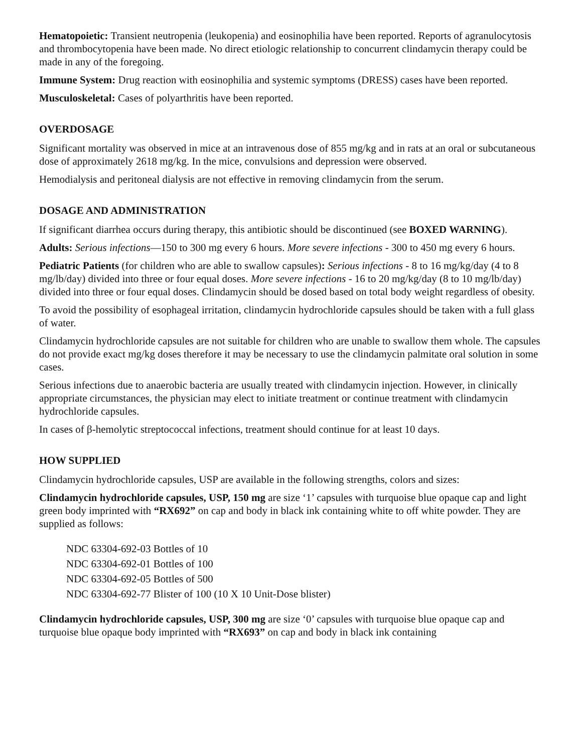Hematopoietic: Transient neutropenia (leukopenia) and eosinophilia have been reported. Reports of agranulocytosis and thrombocytopenia have been made. No direct etiologic relationship to concurrent clindamycin therapy could be made in any of the foregoing.
Immune System: Drug reaction with eosinophilia and systemic symptoms (DRESS) cases have been reported.
Musculoskeletal: Cases of polyarthritis have been reported.
OVERDOSAGE
Significant mortality was observed in mice at an intravenous dose of 855 mg/kg and in rats at an oral or subcutaneous dose of approximately 2618 mg/kg. In the mice, convulsions and depression were observed.
Hemodialysis and peritoneal dialysis are not effective in removing clindamycin from the serum.
DOSAGE AND ADMINISTRATION
If significant diarrhea occurs during therapy, this antibiotic should be discontinued (see BOXED WARNING).
Adults: Serious infections—150 to 300 mg every 6 hours. More severe infections - 300 to 450 mg every 6 hours.
Pediatric Patients (for children who are able to swallow capsules): Serious infections - 8 to 16 mg/kg/day (4 to 8 mg/lb/day) divided into three or four equal doses. More severe infections - 16 to 20 mg/kg/day (8 to 10 mg/lb/day) divided into three or four equal doses. Clindamycin should be dosed based on total body weight regardless of obesity.
To avoid the possibility of esophageal irritation, clindamycin hydrochloride capsules should be taken with a full glass of water.
Clindamycin hydrochloride capsules are not suitable for children who are unable to swallow them whole. The capsules do not provide exact mg/kg doses therefore it may be necessary to use the clindamycin palmitate oral solution in some cases.
Serious infections due to anaerobic bacteria are usually treated with clindamycin injection. However, in clinically appropriate circumstances, the physician may elect to initiate treatment or continue treatment with clindamycin hydrochloride capsules.
In cases of β-hemolytic streptococcal infections, treatment should continue for at least 10 days.
HOW SUPPLIED
Clindamycin hydrochloride capsules, USP are available in the following strengths, colors and sizes:
Clindamycin hydrochloride capsules, USP, 150 mg are size ‘1’ capsules with turquoise blue opaque cap and light green body imprinted with “RX692” on cap and body in black ink containing white to off white powder. They are supplied as follows:
NDC 63304-692-03 Bottles of 10
NDC 63304-692-01 Bottles of 100
NDC 63304-692-05 Bottles of 500
NDC 63304-692-77 Blister of 100 (10 X 10 Unit-Dose blister)
Clindamycin hydrochloride capsules, USP, 300 mg are size ‘0’ capsules with turquoise blue opaque cap and turquoise blue opaque body imprinted with “RX693” on cap and body in black ink containing